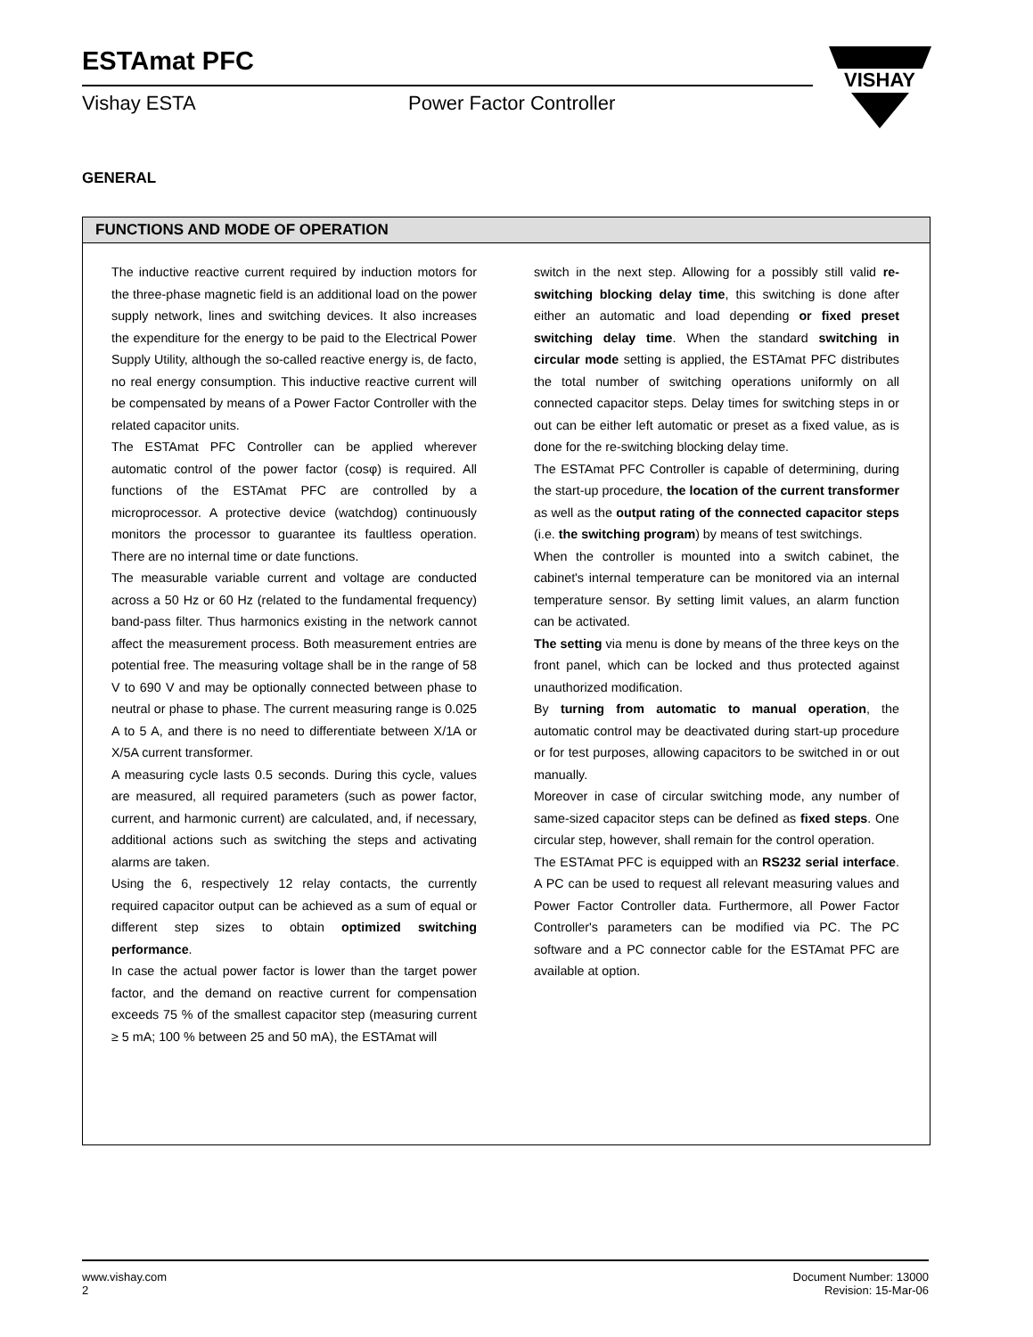ESTAmat PFC
Vishay ESTA Power Factor Controller
VISHAY
GENERAL
FUNCTIONS AND MODE OF OPERATION
The inductive reactive current required by induction motors for the three-phase magnetic field is an additional load on the power supply network, lines and switching devices. It also increases the expenditure for the energy to be paid to the Electrical Power Supply Utility, although the so-called reactive energy is, de facto, no real energy consumption. This inductive reactive current will be compensated by means of a Power Factor Controller with the related capacitor units.
The ESTAmat PFC Controller can be applied wherever automatic control of the power factor (cosφ) is required. All functions of the ESTAmat PFC are controlled by a microprocessor. A protective device (watchdog) continuously monitors the processor to guarantee its faultless operation. There are no internal time or date functions.
The measurable variable current and voltage are conducted across a 50 Hz or 60 Hz (related to the fundamental frequency) band-pass filter. Thus harmonics existing in the network cannot affect the measurement process. Both measurement entries are potential free. The measuring voltage shall be in the range of 58 V to 690 V and may be optionally connected between phase to neutral or phase to phase. The current measuring range is 0.025 A to 5 A, and there is no need to differentiate between X/1A or X/5A current transformer.
A measuring cycle lasts 0.5 seconds. During this cycle, values are measured, all required parameters (such as power factor, current, and harmonic current) are calculated, and, if necessary, additional actions such as switching the steps and activating alarms are taken.
Using the 6, respectively 12 relay contacts, the currently required capacitor output can be achieved as a sum of equal or different step sizes to obtain optimized switching performance.
In case the actual power factor is lower than the target power factor, and the demand on reactive current for compensation exceeds 75 % of the smallest capacitor step (measuring current ≥ 5 mA; 100 % between 25 and 50 mA), the ESTAmat will
switch in the next step. Allowing for a possibly still valid re-switching blocking delay time, this switching is done after either an automatic and load depending or fixed preset switching delay time. When the standard switching in circular mode setting is applied, the ESTAmat PFC distributes the total number of switching operations uniformly on all connected capacitor steps. Delay times for switching steps in or out can be either left automatic or preset as a fixed value, as is done for the re-switching blocking delay time.
The ESTAmat PFC Controller is capable of determining, during the start-up procedure, the location of the current transformer as well as the output rating of the connected capacitor steps (i.e. the switching program) by means of test switchings.
When the controller is mounted into a switch cabinet, the cabinet's internal temperature can be monitored via an internal temperature sensor. By setting limit values, an alarm function can be activated.
The setting via menu is done by means of the three keys on the front panel, which can be locked and thus protected against unauthorized modification.
By turning from automatic to manual operation, the automatic control may be deactivated during start-up procedure or for test purposes, allowing capacitors to be switched in or out manually.
Moreover in case of circular switching mode, any number of same-sized capacitor steps can be defined as fixed steps. One circular step, however, shall remain for the control operation.
The ESTAmat PFC is equipped with an RS232 serial interface. A PC can be used to request all relevant measuring values and Power Factor Controller data. Furthermore, all Power Factor Controller's parameters can be modified via PC. The PC software and a PC connector cable for the ESTAmat PFC are available at option.
www.vishay.com
2
Document Number: 13000
Revision: 15-Mar-06